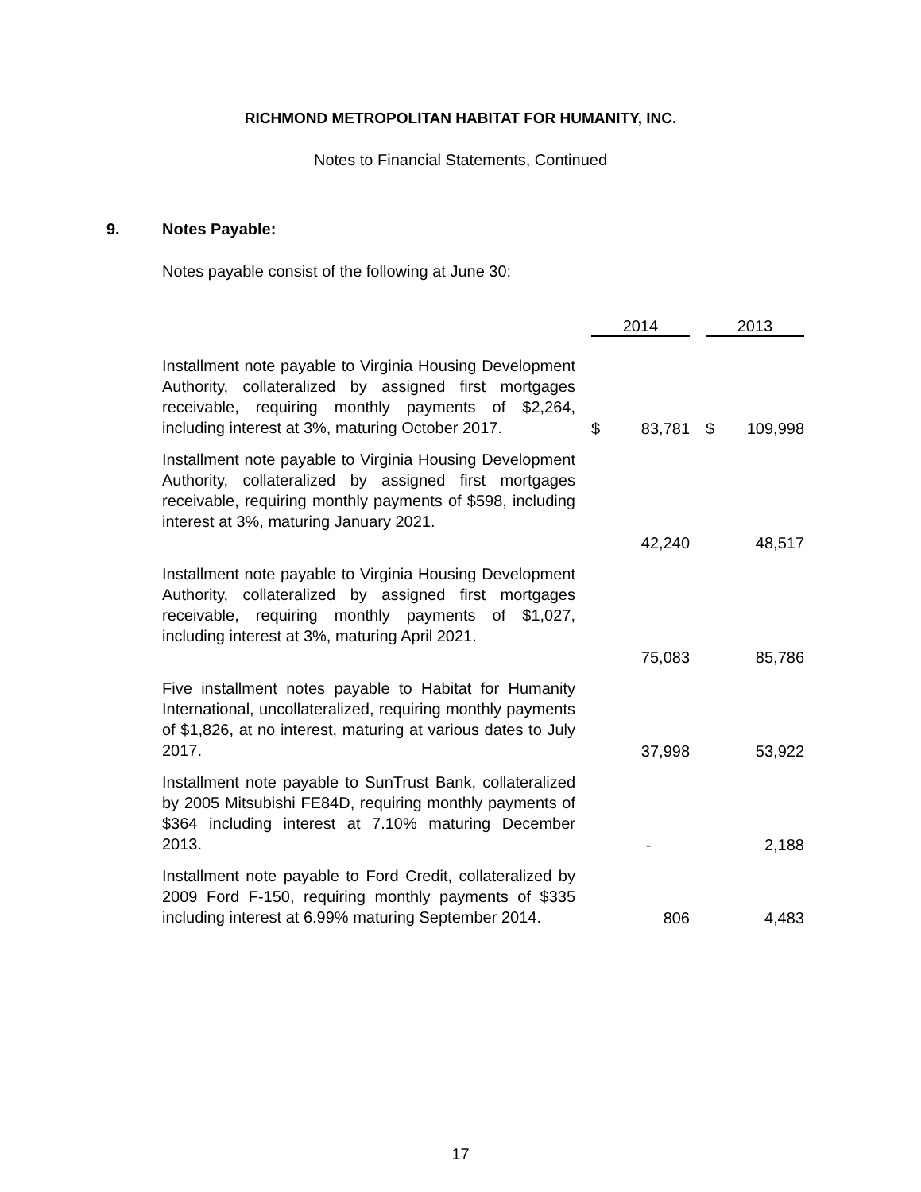RICHMOND METROPOLITAN HABITAT FOR HUMANITY, INC.
Notes to Financial Statements, Continued
9. Notes Payable:
Notes payable consist of the following at June 30:
| | | 2014 | | | 2013 | |
| --- | --- | --- | --- | --- | --- | --- |
| Installment note payable to Virginia Housing Development Authority, collateralized by assigned first mortgages receivable, requiring monthly payments of $2,264, including interest at 3%, maturing October 2017. | | $ | 83,781 | | $ | 109,998 |
| Installment note payable to Virginia Housing Development Authority, collateralized by assigned first mortgages receivable, requiring monthly payments of $598, including interest at 3%, maturing January 2021. | | | 42,240 | | | 48,517 |
| Installment note payable to Virginia Housing Development Authority, collateralized by assigned first mortgages receivable, requiring monthly payments of $1,027, including interest at 3%, maturing April 2021. | | | 75,083 | | | 85,786 |
| Five installment notes payable to Habitat for Humanity International, uncollateralized, requiring monthly payments of $1,826, at no interest, maturing at various dates to July 2017. | | | 37,998 | | | 53,922 |
| Installment note payable to SunTrust Bank, collateralized by 2005 Mitsubishi FE84D, requiring monthly payments of $364 including interest at 7.10% maturing December 2013. | | | - | | | 2,188 |
| Installment note payable to Ford Credit, collateralized by 2009 Ford F-150, requiring monthly payments of $335 including interest at 6.99% maturing September 2014. | | | 806 | | | 4,483 |
17